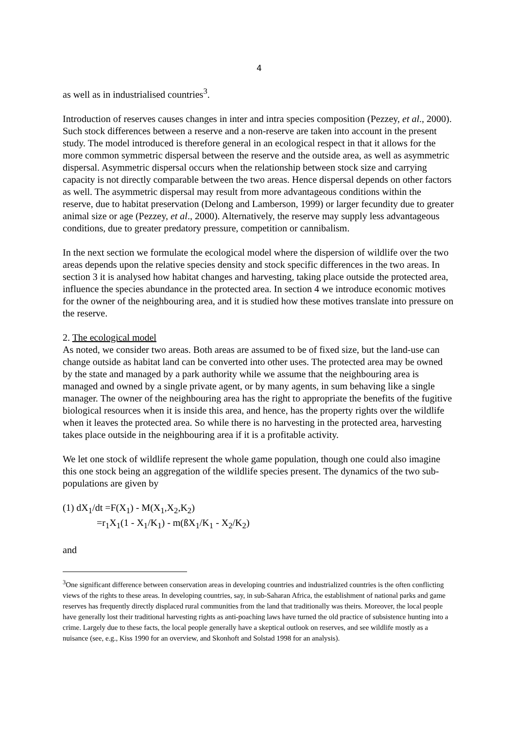4
as well as in industrialised countries<sup>3</sup>.
Introduction of reserves causes changes in inter and intra species composition (Pezzey, et al., 2000). Such stock differences between a reserve and a non-reserve are taken into account in the present study. The model introduced is therefore general in an ecological respect in that it allows for the more common symmetric dispersal between the reserve and the outside area, as well as asymmetric dispersal. Asymmetric dispersal occurs when the relationship between stock size and carrying capacity is not directly comparable between the two areas. Hence dispersal depends on other factors as well. The asymmetric dispersal may result from more advantageous conditions within the reserve, due to habitat preservation (Delong and Lamberson, 1999) or larger fecundity due to greater animal size or age (Pezzey, et al., 2000). Alternatively, the reserve may supply less advantageous conditions, due to greater predatory pressure, competition or cannibalism.
In the next section we formulate the ecological model where the dispersion of wildlife over the two areas depends upon the relative species density and stock specific differences in the two areas. In section 3 it is analysed how habitat changes and harvesting, taking place outside the protected area, influence the species abundance in the protected area. In section 4 we introduce economic motives for the owner of the neighbouring area, and it is studied how these motives translate into pressure on the reserve.
2. The ecological model
As noted, we consider two areas. Both areas are assumed to be of fixed size, but the land-use can change outside as habitat land can be converted into other uses. The protected area may be owned by the state and managed by a park authority while we assume that the neighbouring area is managed and owned by a single private agent, or by many agents, in sum behaving like a single manager. The owner of the neighbouring area has the right to appropriate the benefits of the fugitive biological resources when it is inside this area, and hence, has the property rights over the wildlife when it leaves the protected area. So while there is no harvesting in the protected area, harvesting takes place outside in the neighbouring area if it is a profitable activity.
We let one stock of wildlife represent the whole game population, though one could also imagine this one stock being an aggregation of the wildlife species present. The dynamics of the two sub-populations are given by
(1) dX<sub>1</sub>/dt =F(X<sub>1</sub>) - M(X<sub>1</sub>,X<sub>2</sub>,K<sub>2</sub>)
=r<sub>1</sub>X<sub>1</sub>(1 - X<sub>1</sub>/K<sub>1</sub>) - m(ßX<sub>1</sub>/K<sub>1</sub> - X<sub>2</sub>/K<sub>2</sub>)
and
<sup>3</sup> One significant difference between conservation areas in developing countries and industrialized countries is the often conflicting views of the rights to these areas. In developing countries, say, in sub-Saharan Africa, the establishment of national parks and game reserves has frequently directly displaced rural communities from the land that traditionally was theirs. Moreover, the local people have generally lost their traditional harvesting rights as anti-poaching laws have turned the old practice of subsistence hunting into a crime. Largely due to these facts, the local people generally have a skeptical outlook on reserves, and see wildlife mostly as a nuisance (see, e.g., Kiss 1990 for an overview, and Skonhoft and Solstad 1998 for an analysis).